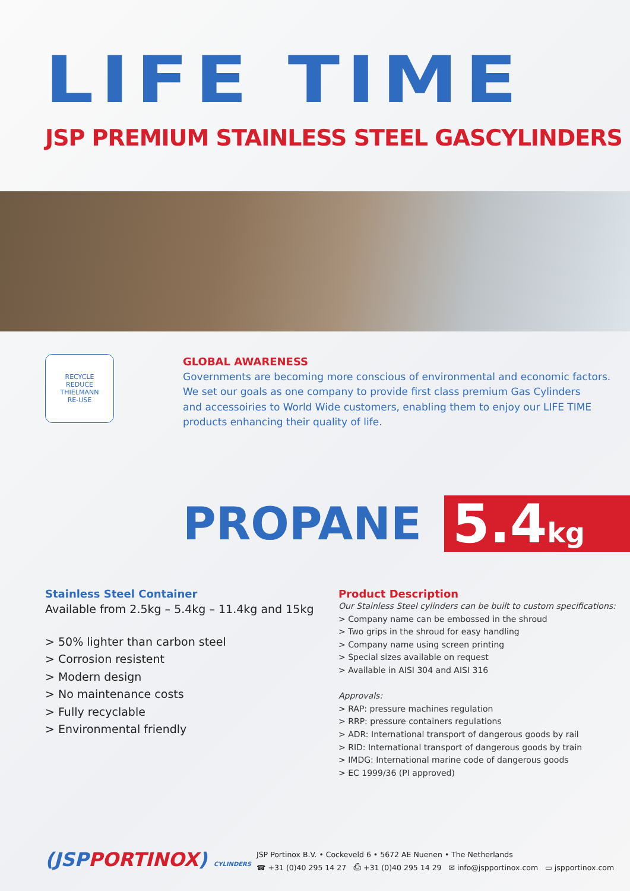LIFE TIME
JSP PREMIUM STAINLESS STEEL GASCYLINDERS
RECYCLE
REDUCE
THIELMANN
RE-USE
GLOBAL AWARENESS
Governments are becoming more conscious of environmental and economic factors.
We set our goals as one company to provide first class premium Gas Cylinders
and accessoiries to World Wide customers, enabling them to enjoy our LIFE TIME
products enhancing their quality of life.
PROPANE
5.4kg
Stainless Steel Container
Available from 2.5kg – 5.4kg – 11.4kg and 15kg
> 50% lighter than carbon steel
> Corrosion resistent
> Modern design
> No maintenance costs
> Fully recyclable
> Environmental friendly
Product Description
Our Stainless Steel cylinders can be built to custom specifications:
> Company name can be embossed in the shroud
> Two grips in the shroud for easy handling
> Company name using screen printing
> Special sizes available on request
> Available in AISI 304 and AISI 316
Approvals:
> RAP: pressure machines regulation
> RRP: pressure containers regulations
> ADR: International transport of dangerous goods by rail
> RID: International transport of dangerous goods by train
> IMDG: International marine code of dangerous goods
> EC 1999/36 (PI approved)
(JSPPORTINOX) CYLINDERS
JSP Portinox B.V. • Cockeveld 6 • 5672 AE Nuenen • The Netherlands
☎ +31 (0)40 295 14 27 ⎙ +31 (0)40 295 14 29 ✉ info@jspportinox.com ▭ jspportinox.com